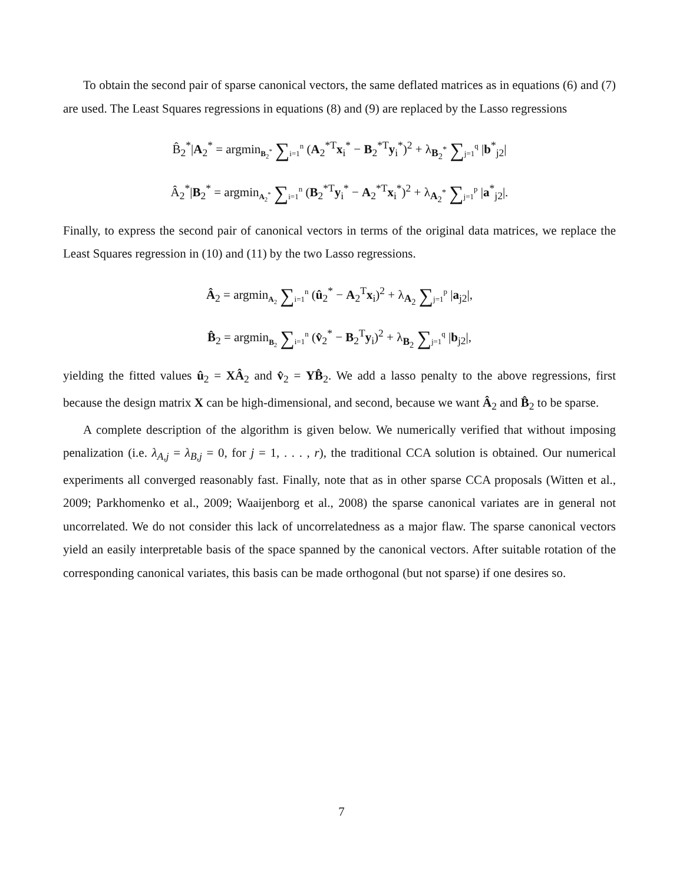To obtain the second pair of sparse canonical vectors, the same deflated matrices as in equations (6) and (7) are used. The Least Squares regressions in equations (8) and (9) are replaced by the Lasso regressions
B̂<sub>2</sub><sup>*</sup>|A<sub>2</sub><sup>*</sup> = argmin<sub>B<sub>2</sub><sup>*</sup></sub> ∑<sub>i=1</sub><sup>n</sup> (A<sub>2</sub><sup>*T</sup>x<sub>i</sub><sup>*</sup> − B<sub>2</sub><sup>*T</sup>y<sub>i</sub><sup>*</sup>)<sup>2</sup> + λ<sub>B<sub>2</sub><sup>*</sup></sub> ∑<sub>j=1</sub><sup>q</sup> |b<sup>*</sup><sub>j2</sub>|
Â<sub>2</sub><sup>*</sup>|B<sub>2</sub><sup>*</sup> = argmin<sub>A<sub>2</sub><sup>*</sup></sub> ∑<sub>i=1</sub><sup>n</sup> (B<sub>2</sub><sup>*T</sup>y<sub>i</sub><sup>*</sup> − A<sub>2</sub><sup>*T</sup>x<sub>i</sub><sup>*</sup>)<sup>2</sup> + λ<sub>A<sub>2</sub><sup>*</sup></sub> ∑<sub>j=1</sub><sup>p</sup> |a<sup>*</sup><sub>j2</sub>|.
Finally, to express the second pair of canonical vectors in terms of the original data matrices, we replace the Least Squares regression in (10) and (11) by the two Lasso regressions.
Â<sub>2</sub> = argmin<sub>A<sub>2</sub></sub> ∑<sub>i=1</sub><sup>n</sup> (û<sub>2</sub><sup>*</sup> − A<sub>2</sub><sup>T</sup>x<sub>i</sub>)<sup>2</sup> + λ<sub>A<sub>2</sub></sub> ∑<sub>j=1</sub><sup>p</sup> |a<sub>j2</sub>|,
B̂<sub>2</sub> = argmin<sub>B<sub>2</sub></sub> ∑<sub>i=1</sub><sup>n</sup> (v̂<sub>2</sub><sup>*</sup> − B<sub>2</sub><sup>T</sup>y<sub>i</sub>)<sup>2</sup> + λ<sub>B<sub>2</sub></sub> ∑<sub>j=1</sub><sup>q</sup> |b<sub>j2</sub>|,
yielding the fitted values û<sub>2</sub> = XÂ<sub>2</sub> and v̂<sub>2</sub> = YB̂<sub>2</sub>. We add a lasso penalty to the above regressions, first because the design matrix X can be high-dimensional, and second, because we want Â<sub>2</sub> and B̂<sub>2</sub> to be sparse.
A complete description of the algorithm is given below. We numerically verified that without imposing penalization (i.e. λ<sub>A,j</sub> = λ<sub>B,j</sub> = 0, for j = 1, . . . , r), the traditional CCA solution is obtained. Our numerical experiments all converged reasonably fast. Finally, note that as in other sparse CCA proposals (Witten et al., 2009; Parkhomenko et al., 2009; Waaijenborg et al., 2008) the sparse canonical variates are in general not uncorrelated. We do not consider this lack of uncorrelatedness as a major flaw. The sparse canonical vectors yield an easily interpretable basis of the space spanned by the canonical vectors. After suitable rotation of the corresponding canonical variates, this basis can be made orthogonal (but not sparse) if one desires so.
7